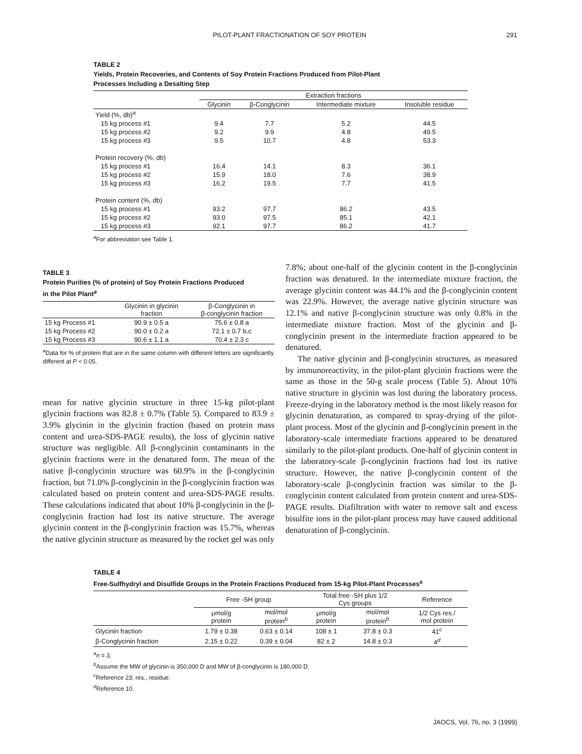PILOT-PLANT FRACTIONATION OF SOY PROTEIN 291
TABLE 2
Yields, Protein Recoveries, and Contents of Soy Protein Fractions Produced from Pilot-Plant
Processes Including a Desalting Step
| | Extraction fractions | | | |
| --- | --- | --- | --- | --- |
| | Glycinin | β-Conglycinin | Intermediate mixture | Insoluble residue |
| Yield (%, db)<sup>a</sup> | | | | |
| 15 kg process #1 | 9.4 | 7.7 | 5.2 | 44.5 |
| 15 kg process #2 | 9.2 | 9.9 | 4.8 | 49.5 |
| 15 kg process #3 | 9.5 | 10.7 | 4.8 | 53.3 |
| Protein recovery (%, db) | | | | |
| 15 kg process #1 | 16.4 | 14.1 | 8.3 | 36.1 |
| 15 kg process #2 | 15.9 | 18.0 | 7.6 | 38.9 |
| 15 kg process #3 | 16.2 | 19.5 | 7.7 | 41.5 |
| Protein content (%, db) | | | | |
| 15 kg process #1 | 93.2 | 97.7 | 86.2 | 43.5 |
| 15 kg process #2 | 93.0 | 97.5 | 85.1 | 42.1 |
| 15 kg process #3 | 92.1 | 97.7 | 86.2 | 41.7 |
<sup>a</sup> For abbreviation see Table 1.
TABLE 3
Protein Purities (% of protein) of Soy Protein Fractions Produced
in the Pilot Plant<sup>a</sup>
| | Glycinin in glycinin fraction | β-Conglycinin in β-conglycinin fraction |
| --- | --- | --- |
| 15 kg Process #1 | 90.9 ± 0.5 a | 75.6 ± 0.8 a |
| 15 kg Process #2 | 90.0 ± 0.2 a | 72.1 ± 0.7 b,c |
| 15 kg Process #3 | 90.6 ± 1.1 a | 70.4 ± 2.3 c |
<sup>a</sup> Data for % of protein that are in the same column with different letters are significantly different at P < 0.05.
mean for native glycinin structure in three 15-kg pilot-plant glycinin fractions was 82.8 ± 0.7% (Table 5). Compared to 83.9 ± 3.9% glycinin in the glycinin fraction (based on protein mass content and urea-SDS-PAGE results), the loss of glycinin native structure was negligible. All β-conglycinin contaminants in the glycinin fractions were in the denatured form. The mean of the native β-conglycinin structure was 60.9% in the β-conglycinin fraction, but 71.0% β-conglycinin in the β-conglycinin fraction was calculated based on protein content and urea-SDS-PAGE results. These calculations indicated that about 10% β-conglycinin in the β-conglycinin fraction had lost its native structure. The average glycinin content in the β-conglycinin fraction was 15.7%, whereas the native glycinin structure as measured by the rocket gel was only
7.8%; about one-half of the glycinin content in the β-conglycinin fraction was denatured. In the intermediate mixture fraction, the average glycinin content was 44.1% and the β-conglycinin content was 22.9%. However, the average native glycinin structure was 12.1% and native β-conglycinin structure was only 0.8% in the intermediate mixture fraction. Most of the glycinin and β-conglycinin present in the intermediate fraction appeared to be denatured.
The native glycinin and β-conglycinin structures, as measured by immunoreactivity, in the pilot-plant glycinin fractions were the same as those in the 50-g scale process (Table 5). About 10% native structure in glycinin was lost during the laboratory process. Freeze-drying in the laboratory method is the most likely reason for glycinin denaturation, as compared to spray-drying of the pilot-plant process. Most of the glycinin and β-conglycinin present in the laboratory-scale intermediate fractions appeared to be denatured similarly to the pilot-plant products. One-half of glycinin content in the laboratory-scale β-conglycinin fractions had lost its native structure. However, the native β-conglycinin content of the laboratory-scale β-conglycinin fraction was similar to the β-conglycinin content calculated from protein content and urea-SDS-PAGE results. Diafiltration with water to remove salt and excess bisulfite ions in the pilot-plant process may have caused additional denaturation of β-conglycinin.
TABLE 4
Free-Sulfhydryl and Disulfide Groups in the Protein Fractions Produced from 15-kg Pilot-Plant Processes<sup>a</sup>
| | Free -SH group | | Total free -SH plus 1/2 Cys groups | | Reference |
| --- | --- | --- | --- | --- | --- |
| | μmol/g protein | mol/mol protein<sup>b</sup> | μmol/g protein | mol/mol protein<sup>b</sup> | 1/2 Cys res./ mol protein |
| Glycinin fraction | 1.79 ± 0.38 | 0.63 ± 0.14 | 108 ± 1 | 37.8 ± 0.3 | 41<sup>c</sup> |
| β-Conglycinin fraction | 2.15 ± 0.22 | 0.39 ± 0.04 | 82 ± 2 | 14.8 ± 0.3 | 4<sup>d</sup> |
<sup>a</sup> n = 3.
<sup>b</sup> Assume the MW of glycinin is 350,000 D and MW of β-conglycinin is 180,000 D.
<sup>c</sup> Reference 23; res., residue.
<sup>d</sup> Reference 10.
JAOCS, Vol. 76, no. 3 (1999)